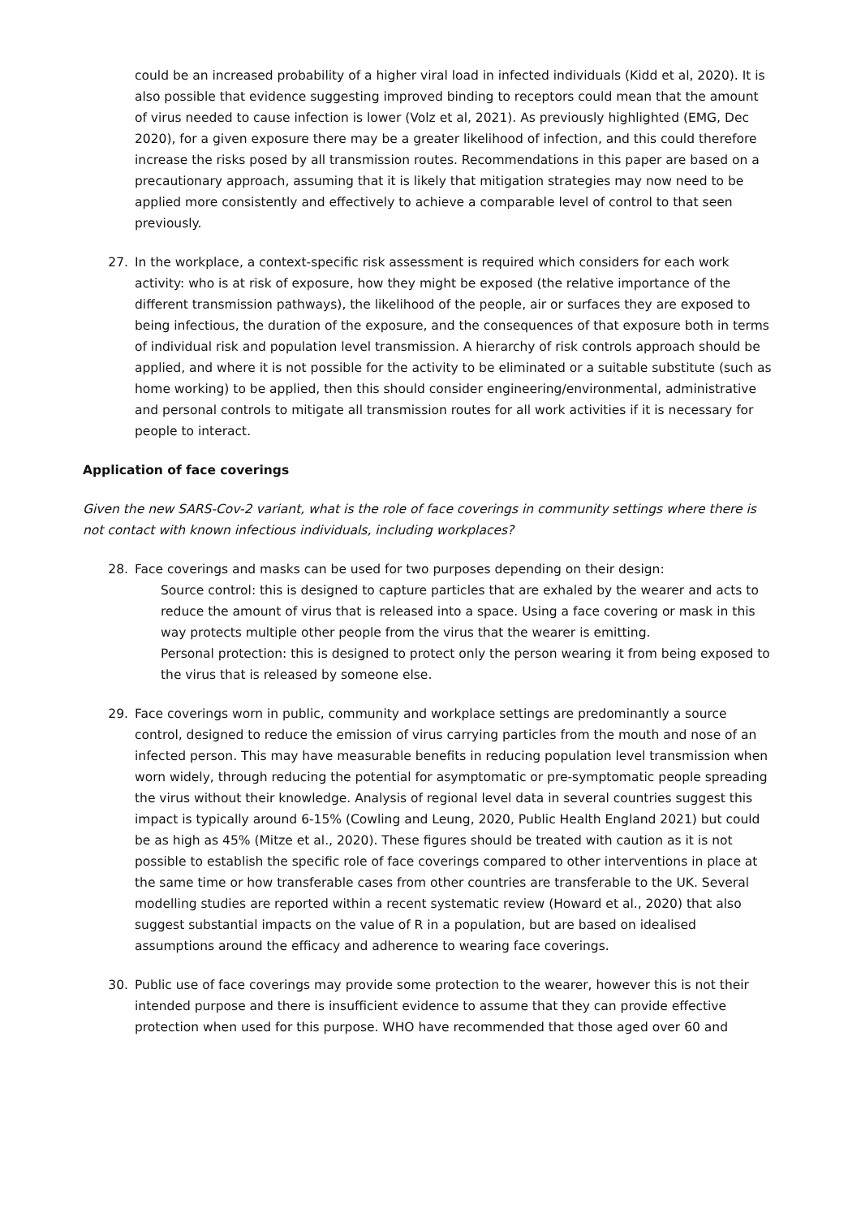could be an increased probability of a higher viral load in infected individuals (Kidd et al, 2020). It is also possible that evidence suggesting improved binding to receptors could mean that the amount of virus needed to cause infection is lower (Volz et al, 2021). As previously highlighted (EMG, Dec 2020), for a given exposure there may be a greater likelihood of infection, and this could therefore increase the risks posed by all transmission routes. Recommendations in this paper are based on a precautionary approach, assuming that it is likely that mitigation strategies may now need to be applied more consistently and effectively to achieve a comparable level of control to that seen previously.
27. In the workplace, a context-specific risk assessment is required which considers for each work activity: who is at risk of exposure, how they might be exposed (the relative importance of the different transmission pathways), the likelihood of the people, air or surfaces they are exposed to being infectious, the duration of the exposure, and the consequences of that exposure both in terms of individual risk and population level transmission. A hierarchy of risk controls approach should be applied, and where it is not possible for the activity to be eliminated or a suitable substitute (such as home working) to be applied, then this should consider engineering/environmental, administrative and personal controls to mitigate all transmission routes for all work activities if it is necessary for people to interact.
Application of face coverings
Given the new SARS-Cov-2 variant, what is the role of face coverings in community settings where there is not contact with known infectious individuals, including workplaces?
28. Face coverings and masks can be used for two purposes depending on their design:
Source control: this is designed to capture particles that are exhaled by the wearer and acts to reduce the amount of virus that is released into a space. Using a face covering or mask in this way protects multiple other people from the virus that the wearer is emitting.
Personal protection: this is designed to protect only the person wearing it from being exposed to the virus that is released by someone else.
29. Face coverings worn in public, community and workplace settings are predominantly a source control, designed to reduce the emission of virus carrying particles from the mouth and nose of an infected person. This may have measurable benefits in reducing population level transmission when worn widely, through reducing the potential for asymptomatic or pre-symptomatic people spreading the virus without their knowledge. Analysis of regional level data in several countries suggest this impact is typically around 6-15% (Cowling and Leung, 2020, Public Health England 2021) but could be as high as 45% (Mitze et al., 2020). These figures should be treated with caution as it is not possible to establish the specific role of face coverings compared to other interventions in place at the same time or how transferable cases from other countries are transferable to the UK. Several modelling studies are reported within a recent systematic review (Howard et al., 2020) that also suggest substantial impacts on the value of R in a population, but are based on idealised assumptions around the efficacy and adherence to wearing face coverings.
30. Public use of face coverings may provide some protection to the wearer, however this is not their intended purpose and there is insufficient evidence to assume that they can provide effective protection when used for this purpose. WHO have recommended that those aged over 60 and